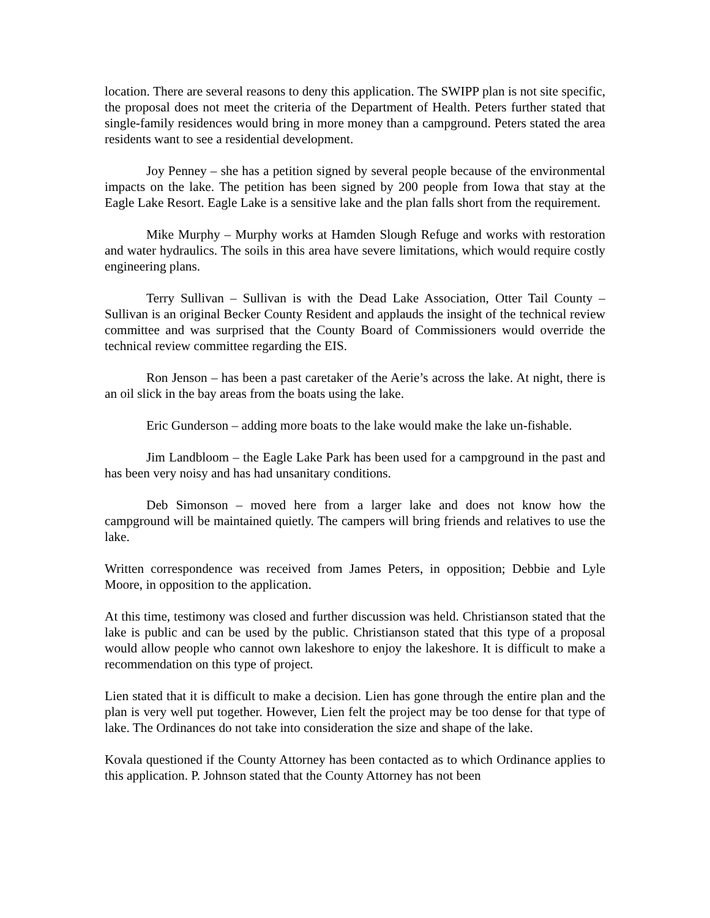location. There are several reasons to deny this application. The SWIPP plan is not site specific, the proposal does not meet the criteria of the Department of Health. Peters further stated that single-family residences would bring in more money than a campground. Peters stated the area residents want to see a residential development.
Joy Penney – she has a petition signed by several people because of the environmental impacts on the lake. The petition has been signed by 200 people from Iowa that stay at the Eagle Lake Resort. Eagle Lake is a sensitive lake and the plan falls short from the requirement.
Mike Murphy – Murphy works at Hamden Slough Refuge and works with restoration and water hydraulics. The soils in this area have severe limitations, which would require costly engineering plans.
Terry Sullivan – Sullivan is with the Dead Lake Association, Otter Tail County – Sullivan is an original Becker County Resident and applauds the insight of the technical review committee and was surprised that the County Board of Commissioners would override the technical review committee regarding the EIS.
Ron Jenson – has been a past caretaker of the Aerie’s across the lake. At night, there is an oil slick in the bay areas from the boats using the lake.
Eric Gunderson – adding more boats to the lake would make the lake un-fishable.
Jim Landbloom – the Eagle Lake Park has been used for a campground in the past and has been very noisy and has had unsanitary conditions.
Deb Simonson – moved here from a larger lake and does not know how the campground will be maintained quietly. The campers will bring friends and relatives to use the lake.
Written correspondence was received from James Peters, in opposition; Debbie and Lyle Moore, in opposition to the application.
At this time, testimony was closed and further discussion was held. Christianson stated that the lake is public and can be used by the public. Christianson stated that this type of a proposal would allow people who cannot own lakeshore to enjoy the lakeshore. It is difficult to make a recommendation on this type of project.
Lien stated that it is difficult to make a decision. Lien has gone through the entire plan and the plan is very well put together. However, Lien felt the project may be too dense for that type of lake. The Ordinances do not take into consideration the size and shape of the lake.
Kovala questioned if the County Attorney has been contacted as to which Ordinance applies to this application. P. Johnson stated that the County Attorney has not been